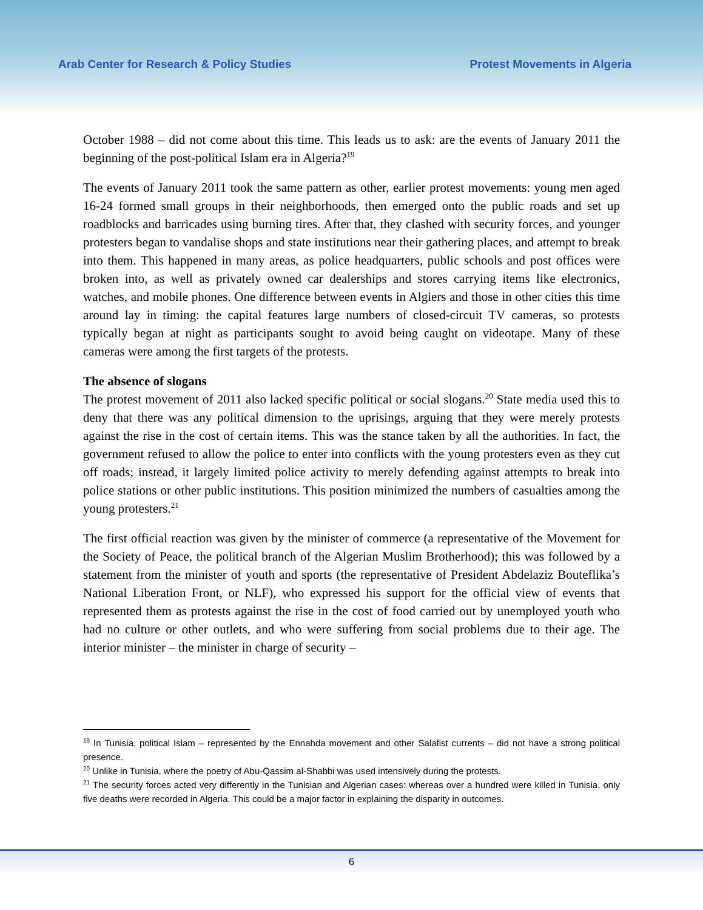Arab Center for Research & Policy Studies Protest Movements in Algeria
October 1988 – did not come about this time. This leads us to ask: are the events of January 2011 the beginning of the post-political Islam era in Algeria?<sup>19</sup>
The events of January 2011 took the same pattern as other, earlier protest movements: young men aged 16-24 formed small groups in their neighborhoods, then emerged onto the public roads and set up roadblocks and barricades using burning tires. After that, they clashed with security forces, and younger protesters began to vandalise shops and state institutions near their gathering places, and attempt to break into them. This happened in many areas, as police headquarters, public schools and post offices were broken into, as well as privately owned car dealerships and stores carrying items like electronics, watches, and mobile phones. One difference between events in Algiers and those in other cities this time around lay in timing: the capital features large numbers of closed-circuit TV cameras, so protests typically began at night as participants sought to avoid being caught on videotape. Many of these cameras were among the first targets of the protests.
The absence of slogans
The protest movement of 2011 also lacked specific political or social slogans.<sup>20</sup> State media used this to deny that there was any political dimension to the uprisings, arguing that they were merely protests against the rise in the cost of certain items. This was the stance taken by all the authorities. In fact, the government refused to allow the police to enter into conflicts with the young protesters even as they cut off roads; instead, it largely limited police activity to merely defending against attempts to break into police stations or other public institutions. This position minimized the numbers of casualties among the young protesters.<sup>21</sup>
The first official reaction was given by the minister of commerce (a representative of the Movement for the Society of Peace, the political branch of the Algerian Muslim Brotherhood); this was followed by a statement from the minister of youth and sports (the representative of President Abdelaziz Bouteflika’s National Liberation Front, or NLF), who expressed his support for the official view of events that represented them as protests against the rise in the cost of food carried out by unemployed youth who had no culture or other outlets, and who were suffering from social problems due to their age. The interior minister – the minister in charge of security –
<sup>19</sup> In Tunisia, political Islam – represented by the Ennahda movement and other Salafist currents – did not have a strong political presence.
<sup>20</sup> Unlike in Tunisia, where the poetry of Abu-Qassim al-Shabbi was used intensively during the protests.
<sup>21</sup> The security forces acted very differently in the Tunisian and Algerian cases: whereas over a hundred were killed in Tunisia, only five deaths were recorded in Algeria. This could be a major factor in explaining the disparity in outcomes.
6